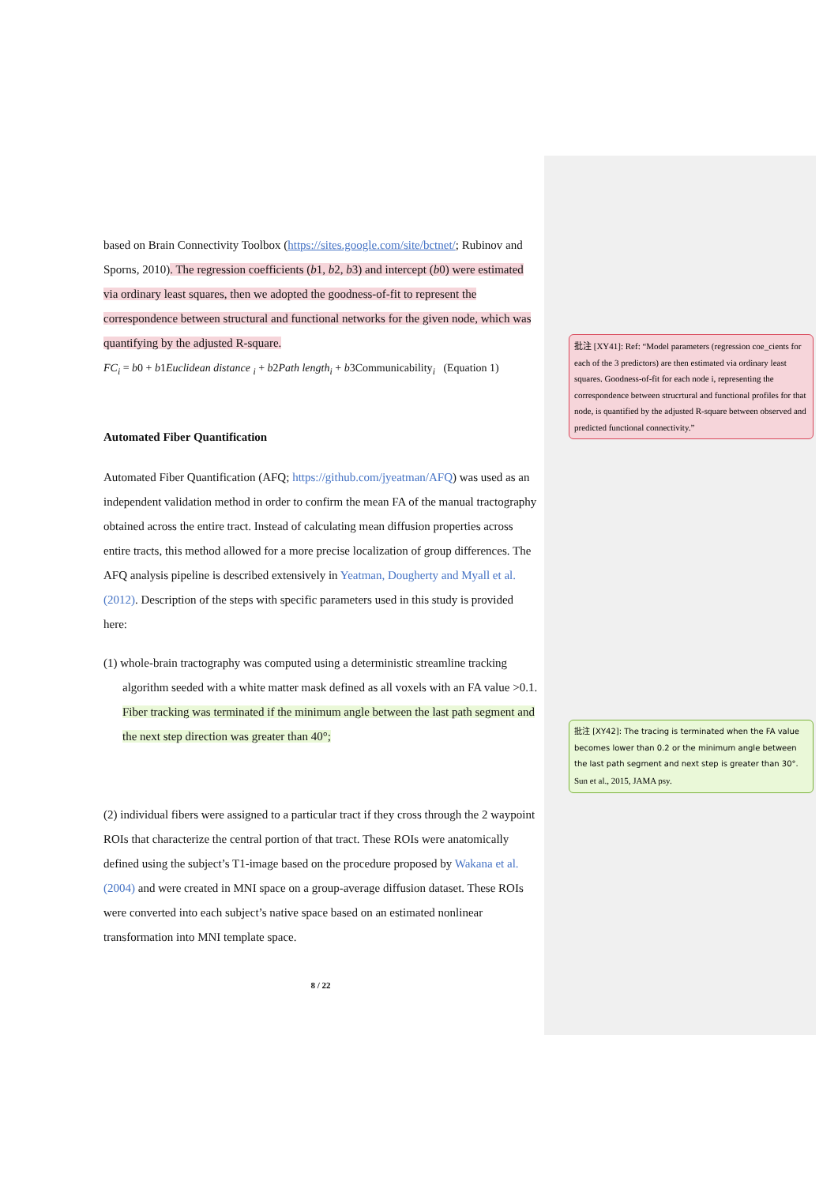based on Brain Connectivity Toolbox (https://sites.google.com/site/bctnet/; Rubinov and Sporns, 2010). The regression coefficients (b1, b2, b3) and intercept (b0) were estimated via ordinary least squares, then we adopted the goodness-of-fit to represent the correspondence between structural and functional networks for the given node, which was quantifying by the adjusted R-square.
FC<sub>i</sub> = b0 + b1Euclidean distance <sub>i</sub> + b2Path length<sub>i</sub> + b3Communicability<sub>i</sub> (Equation 1)
Automated Fiber Quantification
Automated Fiber Quantification (AFQ; https://github.com/jyeatman/AFQ) was used as an independent validation method in order to confirm the mean FA of the manual tractography obtained across the entire tract. Instead of calculating mean diffusion properties across entire tracts, this method allowed for a more precise localization of group differences. The AFQ analysis pipeline is described extensively in Yeatman, Dougherty and Myall et al. (2012). Description of the steps with specific parameters used in this study is provided here:
(1) whole-brain tractography was computed using a deterministic streamline tracking algorithm seeded with a white matter mask defined as all voxels with an FA value >0.1. Fiber tracking was terminated if the minimum angle between the last path segment and the next step direction was greater than 40°;
(2) individual fibers were assigned to a particular tract if they cross through the 2 waypoint ROIs that characterize the central portion of that tract. These ROIs were anatomically defined using the subject’s T1-image based on the procedure proposed by Wakana et al. (2004) and were created in MNI space on a group-average diffusion dataset. These ROIs were converted into each subject’s native space based on an estimated nonlinear transformation into MNI template space.
8 / 22
批注 [XY41]: Ref: “Model parameters (regression coe_cients for each of the 3 predictors) are then estimated via ordinary least squares. Goodness-of-fit for each node i, representing the correspondence between strucrtural and functional profiles for that node, is quantified by the adjusted R-square between observed and predicted functional connectivity.”
批注 [XY42]: The tracing is terminated when the FA value becomes lower than 0.2 or the minimum angle between the last path segment and next step is greater than 30°.
Sun et al., 2015, JAMA psy.